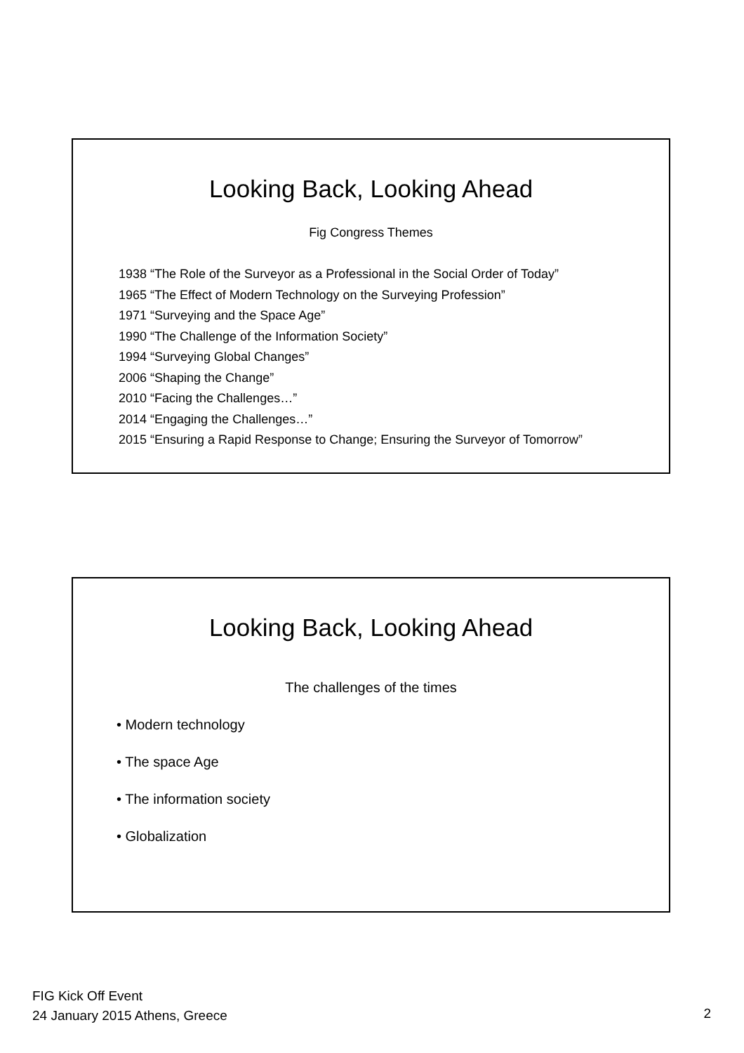Looking Back, Looking Ahead
Fig Congress Themes
1938 “The Role of the Surveyor as a Professional in the Social Order of Today”
1965 “The Effect of Modern Technology on the Surveying Profession”
1971 “Surveying and the Space Age”
1990 “The Challenge of the Information Society”
1994 “Surveying Global Changes”
2006 “Shaping the Change”
2010 “Facing the Challenges…”
2014 “Engaging the Challenges…”
2015 “Ensuring a Rapid Response to Change; Ensuring the Surveyor of Tomorrow”
Looking Back, Looking Ahead
The challenges of the times
• Modern technology
• The space Age
• The information society
• Globalization
FIG Kick Off Event
24 January 2015 Athens, Greece
2